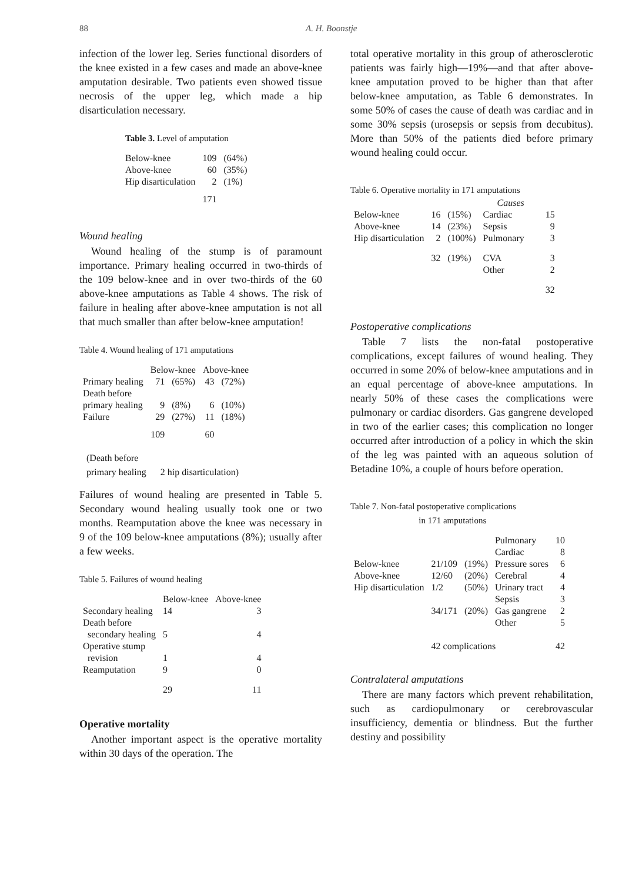88 A. H. Boonstje
infection of the lower leg. Series functional disorders of the knee existed in a few cases and made an above-knee amputation desirable. Two patients even showed tissue necrosis of the upper leg, which made a hip disarticulation necessary.
Table 3. Level of amputation
| Below-knee | 109 | (64%) |
| Above-knee | 60 | (35%) |
| Hip disarticulation | 2 | (1%) |
| | 171 | |
Wound healing
Wound healing of the stump is of paramount importance. Primary healing occurred in two-thirds of the 109 below-knee and in over two-thirds of the 60 above-knee amputations as Table 4 shows. The risk of failure in healing after above-knee amputation is not all that much smaller than after below-knee amputation!
Table 4. Wound healing of 171 amputations
| | Below-knee | | Above-knee | |
| --- | --- | --- | --- | --- |
| Primary healing | 71 | (65%) | 43 | (72%) |
| Death before primary healing | 9 | (8%) | 6 | (10%) |
| Failure | 29 | (27%) | 11 | (18%) |
| | 109 | | 60 | |
(Death before
primary healing 2 hip disarticulation)
Failures of wound healing are presented in Table 5. Secondary wound healing usually took one or two months. Reamputation above the knee was necessary in 9 of the 109 below-knee amputations (8%); usually after a few weeks.
Table 5. Failures of wound healing
| | Below-knee | Above-knee |
| --- | --- | --- |
| Secondary healing | 14 | 3 |
| Death before secondary healing | 5 | 4 |
| Operative stump revision | 1 | 4 |
| Reamputation | 9 | 0 |
| | 29 | 11 |
Operative mortality
Another important aspect is the operative mortality within 30 days of the operation. The
total operative mortality in this group of atherosclerotic patients was fairly high—19%—and that after above-knee amputation proved to be higher than that after below-knee amputation, as Table 6 demonstrates. In some 50% of cases the cause of death was cardiac and in some 30% sepsis (urosepsis or sepsis from decubitus). More than 50% of the patients died before primary wound healing could occur.
Table 6. Operative mortality in 171 amputations
| | | | Causes | |
| --- | --- | --- | --- | --- |
| Below-knee | 16 | (15%) | Cardiac | 15 |
| Above-knee | 14 | (23%) | Sepsis | 9 |
| Hip disarticulation | 2 | (100%) | Pulmonary | 3 |
| | 32 | (19%) | CVA | 3 |
| | | | Other | 2 |
| | | | | 32 |
Postoperative complications
Table 7 lists the non-fatal postoperative complications, except failures of wound healing. They occurred in some 20% of below-knee amputations and in an equal percentage of above-knee amputations. In nearly 50% of these cases the complications were pulmonary or cardiac disorders. Gas gangrene developed in two of the earlier cases; this complication no longer occurred after introduction of a policy in which the skin of the leg was painted with an aqueous solution of Betadine 10%, a couple of hours before operation.
Table 7. Non-fatal postoperative complications
in 171 amputations
| | | | Pulmonary | 10 |
| | | | Cardiac | 8 |
| Below-knee | 21/109 | (19%) | Pressure sores | 6 |
| Above-knee | 12/60 | (20%) | Cerebral | 4 |
| Hip disarticulation | 1/2 | (50%) | Urinary tract | 4 |
| | | | Sepsis | 3 |
| | 34/171 | (20%) | Gas gangrene | 2 |
| | | | Other | 5 |
| | 42 complications | | | 42 |
Contralateral amputations
There are many factors which prevent rehabilitation, such as cardiopulmonary or cerebrovascular insufficiency, dementia or blindness. But the further destiny and possibility